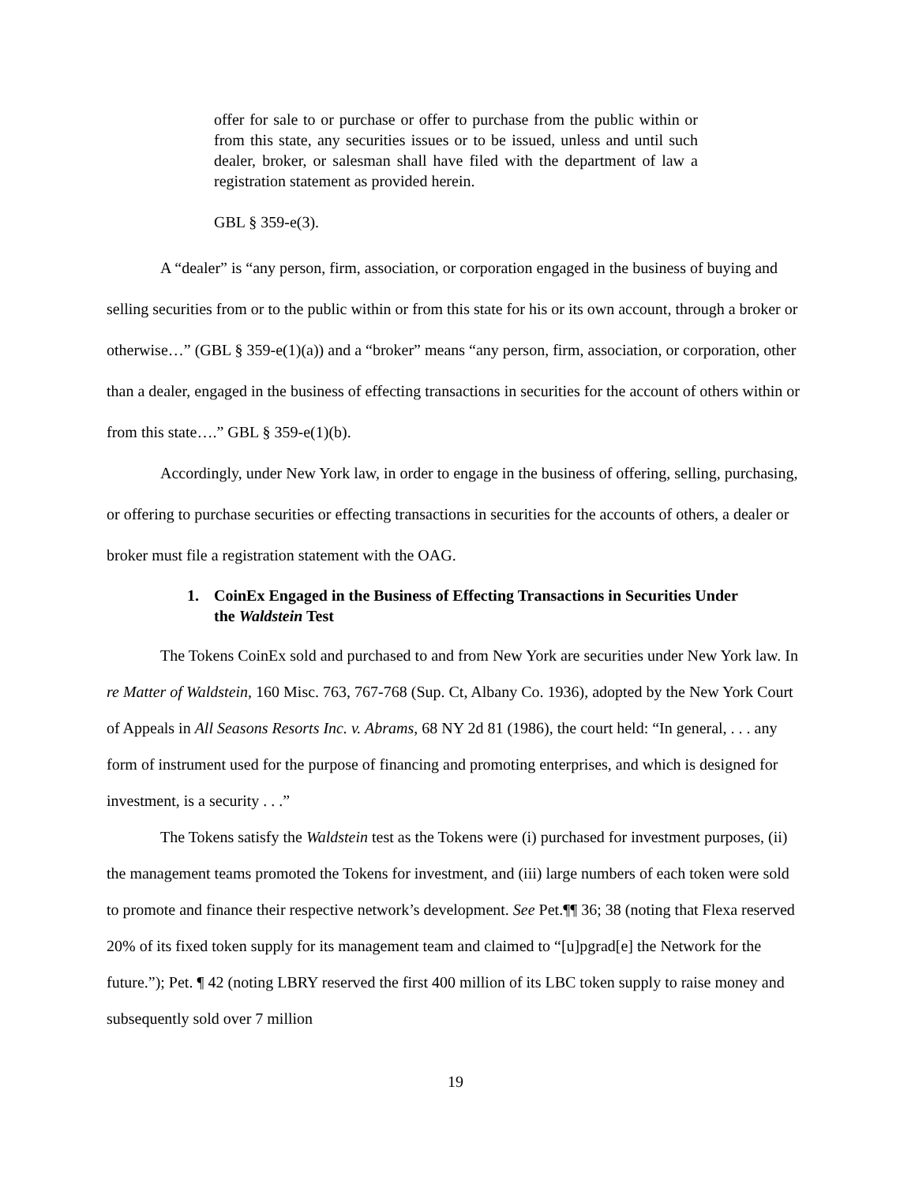offer for sale to or purchase or offer to purchase from the public within or from this state, any securities issues or to be issued, unless and until such dealer, broker, or salesman shall have filed with the department of law a registration statement as provided herein.
GBL § 359-e(3).
A “dealer” is “any person, firm, association, or corporation engaged in the business of buying and selling securities from or to the public within or from this state for his or its own account, through a broker or otherwise…” (GBL § 359-e(1)(a)) and a “broker” means “any person, firm, association, or corporation, other than a dealer, engaged in the business of effecting transactions in securities for the account of others within or from this state….” GBL § 359-e(1)(b).
Accordingly, under New York law, in order to engage in the business of offering, selling, purchasing, or offering to purchase securities or effecting transactions in securities for the accounts of others, a dealer or broker must file a registration statement with the OAG.
1. CoinEx Engaged in the Business of Effecting Transactions in Securities Under the Waldstein Test
The Tokens CoinEx sold and purchased to and from New York are securities under New York law. In re Matter of Waldstein, 160 Misc. 763, 767-768 (Sup. Ct, Albany Co. 1936), adopted by the New York Court of Appeals in All Seasons Resorts Inc. v. Abrams, 68 NY 2d 81 (1986), the court held: “In general, . . . any form of instrument used for the purpose of financing and promoting enterprises, and which is designed for investment, is a security . . .”
The Tokens satisfy the Waldstein test as the Tokens were (i) purchased for investment purposes, (ii) the management teams promoted the Tokens for investment, and (iii) large numbers of each token were sold to promote and finance their respective network’s development. See Pet.¶¶ 36; 38 (noting that Flexa reserved 20% of its fixed token supply for its management team and claimed to “[u]pgrad[e] the Network for the future.”); Pet. ¶ 42 (noting LBRY reserved the first 400 million of its LBC token supply to raise money and subsequently sold over 7 million
19